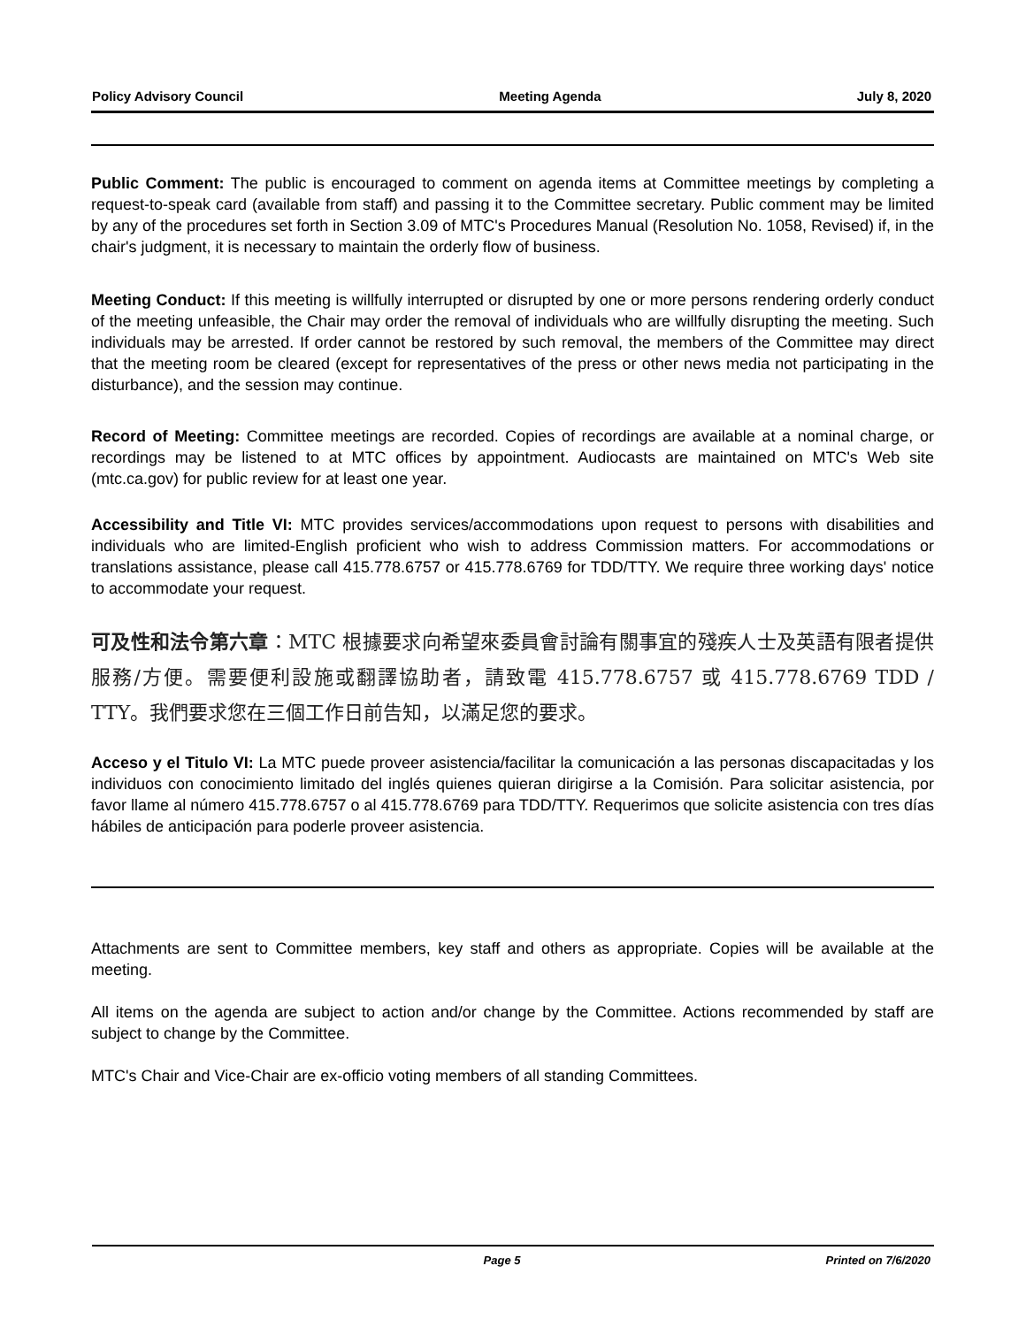Policy Advisory Council Meeting Agenda July 8, 2020
Public Comment: The public is encouraged to comment on agenda items at Committee meetings by completing a request-to-speak card (available from staff) and passing it to the Committee secretary. Public comment may be limited by any of the procedures set forth in Section 3.09 of MTC's Procedures Manual (Resolution No. 1058, Revised) if, in the chair's judgment, it is necessary to maintain the orderly flow of business.
Meeting Conduct: If this meeting is willfully interrupted or disrupted by one or more persons rendering orderly conduct of the meeting unfeasible, the Chair may order the removal of individuals who are willfully disrupting the meeting. Such individuals may be arrested. If order cannot be restored by such removal, the members of the Committee may direct that the meeting room be cleared (except for representatives of the press or other news media not participating in the disturbance), and the session may continue.
Record of Meeting: Committee meetings are recorded. Copies of recordings are available at a nominal charge, or recordings may be listened to at MTC offices by appointment. Audiocasts are maintained on MTC's Web site (mtc.ca.gov) for public review for at least one year.
Accessibility and Title VI: MTC provides services/accommodations upon request to persons with disabilities and individuals who are limited-English proficient who wish to address Commission matters. For accommodations or translations assistance, please call 415.778.6757 or 415.778.6769 for TDD/TTY. We require three working days' notice to accommodate your request.
可及性和法令第六章：MTC 根據要求向希望來委員會討論有關事宜的殘疾人士及英語有限者提供服務/方便。需要便利設施或翻譯協助者，請致電 415.778.6757 或 415.778.6769 TDD / TTY。我們要求您在三個工作日前告知，以滿足您的要求。
Acceso y el Titulo VI: La MTC puede proveer asistencia/facilitar la comunicación a las personas discapacitadas y los individuos con conocimiento limitado del inglés quienes quieran dirigirse a la Comisión. Para solicitar asistencia, por favor llame al número 415.778.6757 o al 415.778.6769 para TDD/TTY. Requerimos que solicite asistencia con tres días hábiles de anticipación para poderle proveer asistencia.
Attachments are sent to Committee members, key staff and others as appropriate. Copies will be available at the meeting.
All items on the agenda are subject to action and/or change by the Committee. Actions recommended by staff are subject to change by the Committee.
MTC's Chair and Vice-Chair are ex-officio voting members of all standing Committees.
Page 5 Printed on 7/6/2020